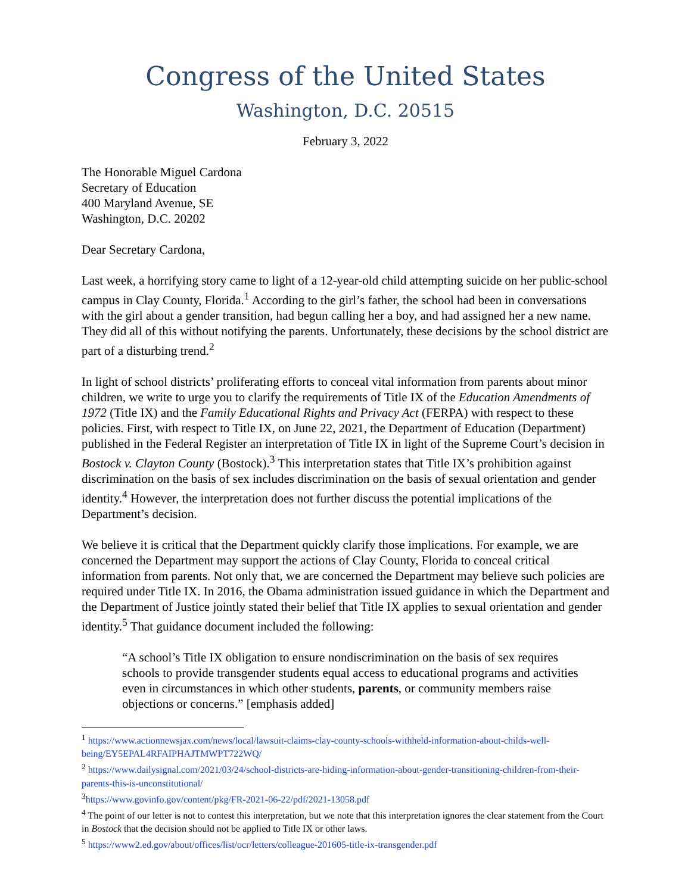Congress of the United States
Washington, D.C. 20515
February 3, 2022
The Honorable Miguel Cardona
Secretary of Education
400 Maryland Avenue, SE
Washington, D.C. 20202
Dear Secretary Cardona,
Last week, a horrifying story came to light of a 12-year-old child attempting suicide on her public-school campus in Clay County, Florida.<sup>1</sup> According to the girl’s father, the school had been in conversations with the girl about a gender transition, had begun calling her a boy, and had assigned her a new name. They did all of this without notifying the parents. Unfortunately, these decisions by the school district are part of a disturbing trend.<sup>2</sup>
In light of school districts’ proliferating efforts to conceal vital information from parents about minor children, we write to urge you to clarify the requirements of Title IX of the Education Amendments of 1972 (Title IX) and the Family Educational Rights and Privacy Act (FERPA) with respect to these policies. First, with respect to Title IX, on June 22, 2021, the Department of Education (Department) published in the Federal Register an interpretation of Title IX in light of the Supreme Court’s decision in Bostock v. Clayton County (Bostock).<sup>3</sup> This interpretation states that Title IX’s prohibition against discrimination on the basis of sex includes discrimination on the basis of sexual orientation and gender identity.<sup>4</sup> However, the interpretation does not further discuss the potential implications of the Department’s decision.
We believe it is critical that the Department quickly clarify those implications. For example, we are concerned the Department may support the actions of Clay County, Florida to conceal critical information from parents. Not only that, we are concerned the Department may believe such policies are required under Title IX. In 2016, the Obama administration issued guidance in which the Department and the Department of Justice jointly stated their belief that Title IX applies to sexual orientation and gender identity.<sup>5</sup> That guidance document included the following:
“A school’s Title IX obligation to ensure nondiscrimination on the basis of sex requires schools to provide transgender students equal access to educational programs and activities even in circumstances in which other students, parents, or community members raise objections or concerns.” [emphasis added]
<sup>1</sup> https://www.actionnewsjax.com/news/local/lawsuit-claims-clay-county-schools-withheld-information-about-childs-well-being/EY5EPAL4RFAIPHAJTMWPT722WQ/
<sup>2</sup> https://www.dailysignal.com/2021/03/24/school-districts-are-hiding-information-about-gender-transitioning-children-from-their-parents-this-is-unconstitutional/
<sup>3</sup> https://www.govinfo.gov/content/pkg/FR-2021-06-22/pdf/2021-13058.pdf
<sup>4</sup> The point of our letter is not to contest this interpretation, but we note that this interpretation ignores the clear statement from the Court in Bostock that the decision should not be applied to Title IX or other laws.
<sup>5</sup> https://www2.ed.gov/about/offices/list/ocr/letters/colleague-201605-title-ix-transgender.pdf